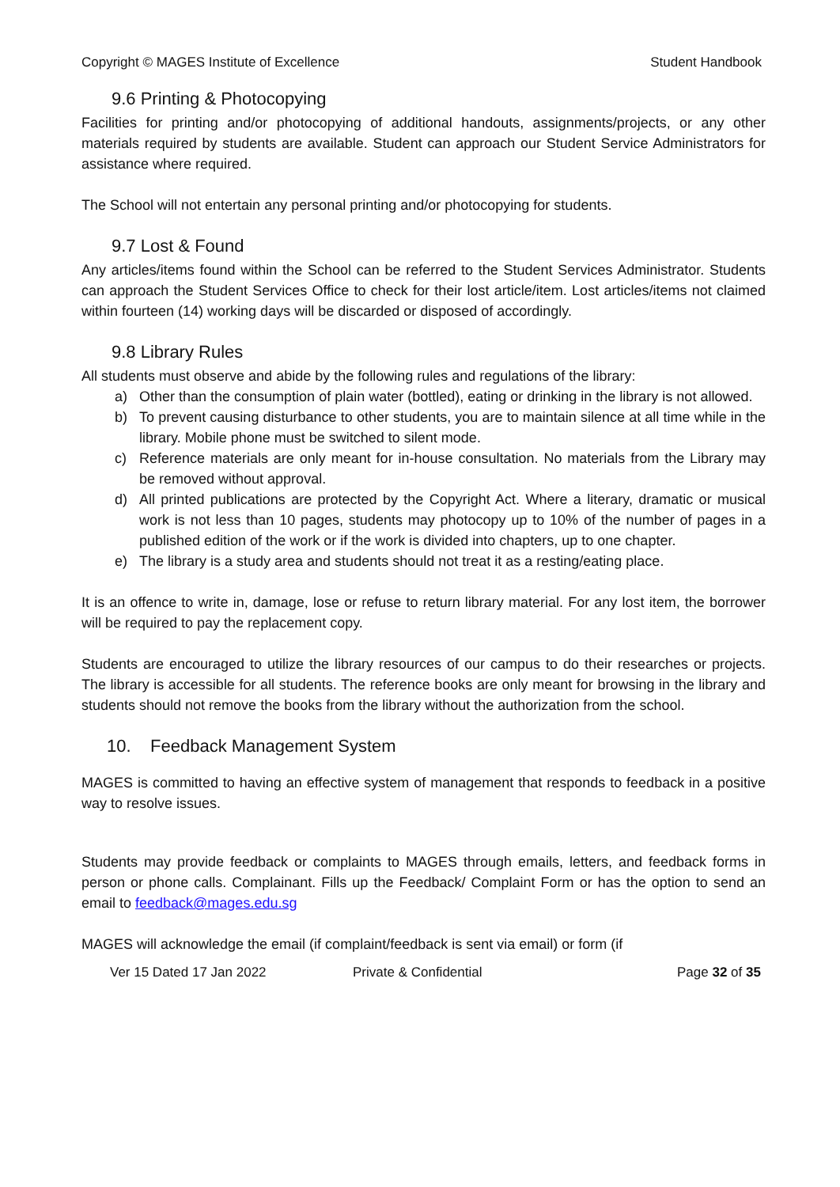Copyright © MAGES Institute of Excellence Student Handbook
9.6 Printing & Photocopying
Facilities for printing and/or photocopying of additional handouts, assignments/projects, or any other materials required by students are available. Student can approach our Student Service Administrators for assistance where required.
The School will not entertain any personal printing and/or photocopying for students.
9.7 Lost & Found
Any articles/items found within the School can be referred to the Student Services Administrator. Students can approach the Student Services Office to check for their lost article/item. Lost articles/items not claimed within fourteen (14) working days will be discarded or disposed of accordingly.
9.8 Library Rules
All students must observe and abide by the following rules and regulations of the library:
a) Other than the consumption of plain water (bottled), eating or drinking in the library is not allowed.
b) To prevent causing disturbance to other students, you are to maintain silence at all time while in the library. Mobile phone must be switched to silent mode.
c) Reference materials are only meant for in-house consultation. No materials from the Library may be removed without approval.
d) All printed publications are protected by the Copyright Act. Where a literary, dramatic or musical work is not less than 10 pages, students may photocopy up to 10% of the number of pages in a published edition of the work or if the work is divided into chapters, up to one chapter.
e) The library is a study area and students should not treat it as a resting/eating place.
It is an offence to write in, damage, lose or refuse to return library material. For any lost item, the borrower will be required to pay the replacement copy.
Students are encouraged to utilize the library resources of our campus to do their researches or projects. The library is accessible for all students. The reference books are only meant for browsing in the library and students should not remove the books from the library without the authorization from the school.
10. Feedback Management System
MAGES is committed to having an effective system of management that responds to feedback in a positive way to resolve issues.
Students may provide feedback or complaints to MAGES through emails, letters, and feedback forms in person or phone calls. Complainant. Fills up the Feedback/ Complaint Form or has the option to send an email to feedback@mages.edu.sg
MAGES will acknowledge the email (if complaint/feedback is sent via email) or form (if
Ver 15 Dated 17 Jan 2022 Private & Confidential Page 32 of 35